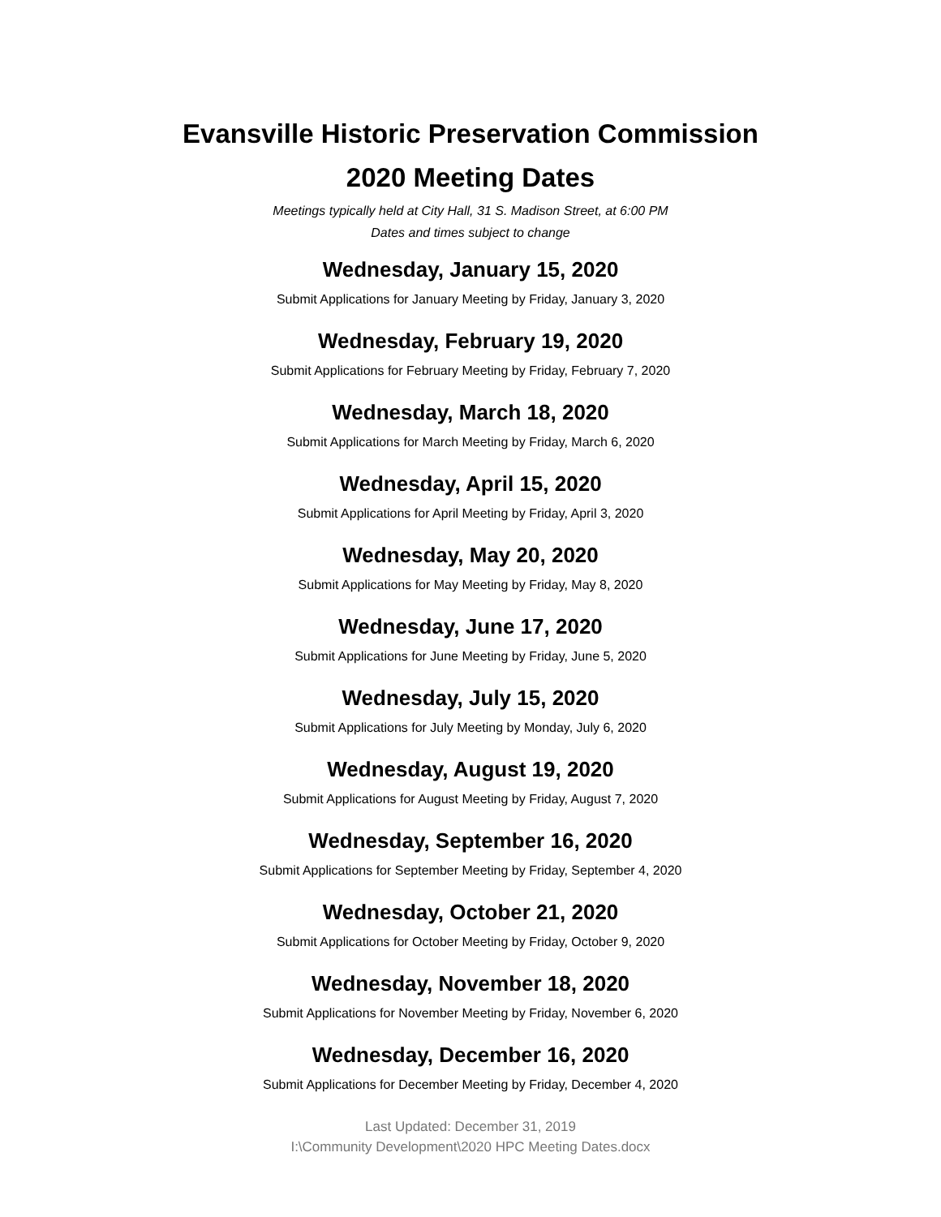Evansville Historic Preservation Commission
2020 Meeting Dates
Meetings typically held at City Hall, 31 S. Madison Street, at 6:00 PM
Dates and times subject to change
Wednesday, January 15, 2020
Submit Applications for January Meeting by Friday, January 3, 2020
Wednesday, February 19, 2020
Submit Applications for February Meeting by Friday, February 7, 2020
Wednesday, March 18, 2020
Submit Applications for March Meeting by Friday, March 6, 2020
Wednesday, April 15, 2020
Submit Applications for April Meeting by Friday, April 3, 2020
Wednesday, May 20, 2020
Submit Applications for May Meeting by Friday, May 8, 2020
Wednesday, June 17, 2020
Submit Applications for June Meeting by Friday, June 5, 2020
Wednesday, July 15, 2020
Submit Applications for July Meeting by Monday, July 6, 2020
Wednesday, August 19, 2020
Submit Applications for August Meeting by Friday, August 7, 2020
Wednesday, September 16, 2020
Submit Applications for September Meeting by Friday, September 4, 2020
Wednesday, October 21, 2020
Submit Applications for October Meeting by Friday, October 9, 2020
Wednesday, November 18, 2020
Submit Applications for November Meeting by Friday, November 6, 2020
Wednesday, December 16, 2020
Submit Applications for December Meeting by Friday, December 4, 2020
Last Updated: December 31, 2019
I:\Community Development\2020 HPC Meeting Dates.docx